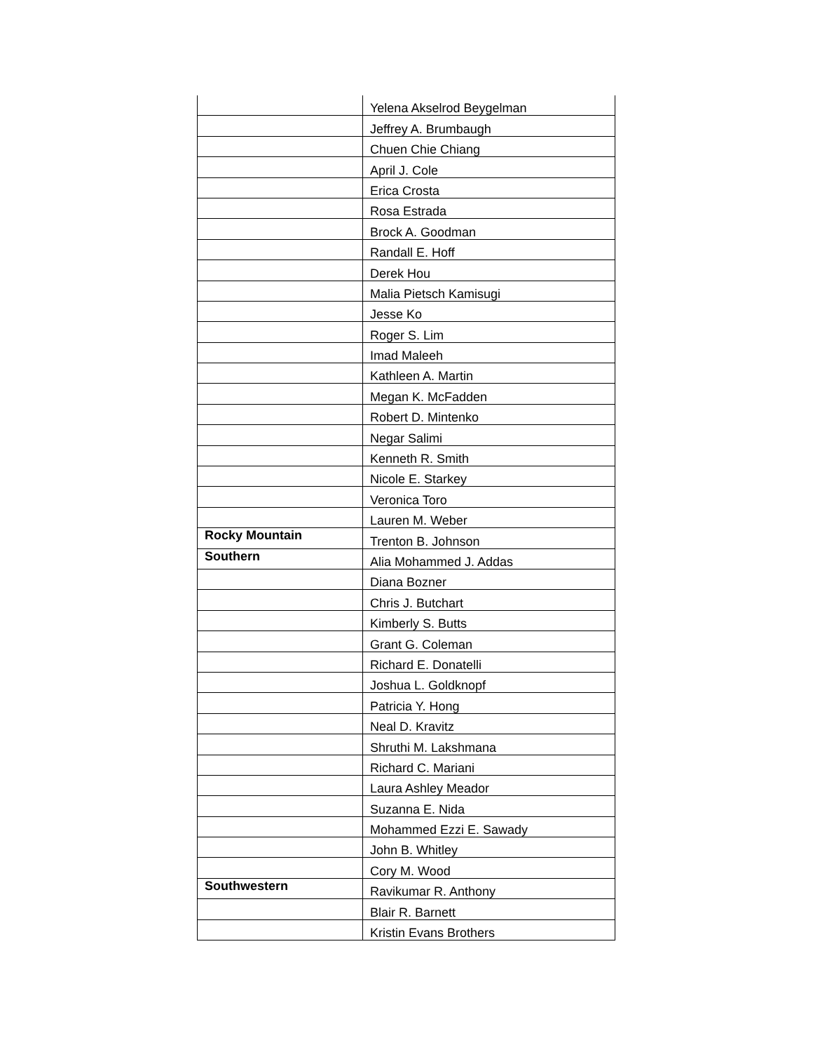| | Yelena Akselrod Beygelman |
| | Jeffrey A. Brumbaugh |
| | Chuen Chie Chiang |
| | April J. Cole |
| | Erica Crosta |
| | Rosa Estrada |
| | Brock A. Goodman |
| | Randall E. Hoff |
| | Derek Hou |
| | Malia Pietsch Kamisugi |
| | Jesse Ko |
| | Roger S. Lim |
| | Imad Maleeh |
| | Kathleen A. Martin |
| | Megan K. McFadden |
| | Robert D. Mintenko |
| | Negar Salimi |
| | Kenneth R. Smith |
| | Nicole E. Starkey |
| | Veronica Toro |
| | Lauren M. Weber |
| Rocky Mountain | Trenton B. Johnson |
| Southern | Alia Mohammed J. Addas |
| | Diana Bozner |
| | Chris J. Butchart |
| | Kimberly S. Butts |
| | Grant G. Coleman |
| | Richard E. Donatelli |
| | Joshua L. Goldknopf |
| | Patricia Y. Hong |
| | Neal D. Kravitz |
| | Shruthi M. Lakshmana |
| | Richard C. Mariani |
| | Laura Ashley Meador |
| | Suzanna E. Nida |
| | Mohammed Ezzi E. Sawady |
| | John B. Whitley |
| | Cory M. Wood |
| Southwestern | Ravikumar R. Anthony |
| | Blair R. Barnett |
| | Kristin Evans Brothers |